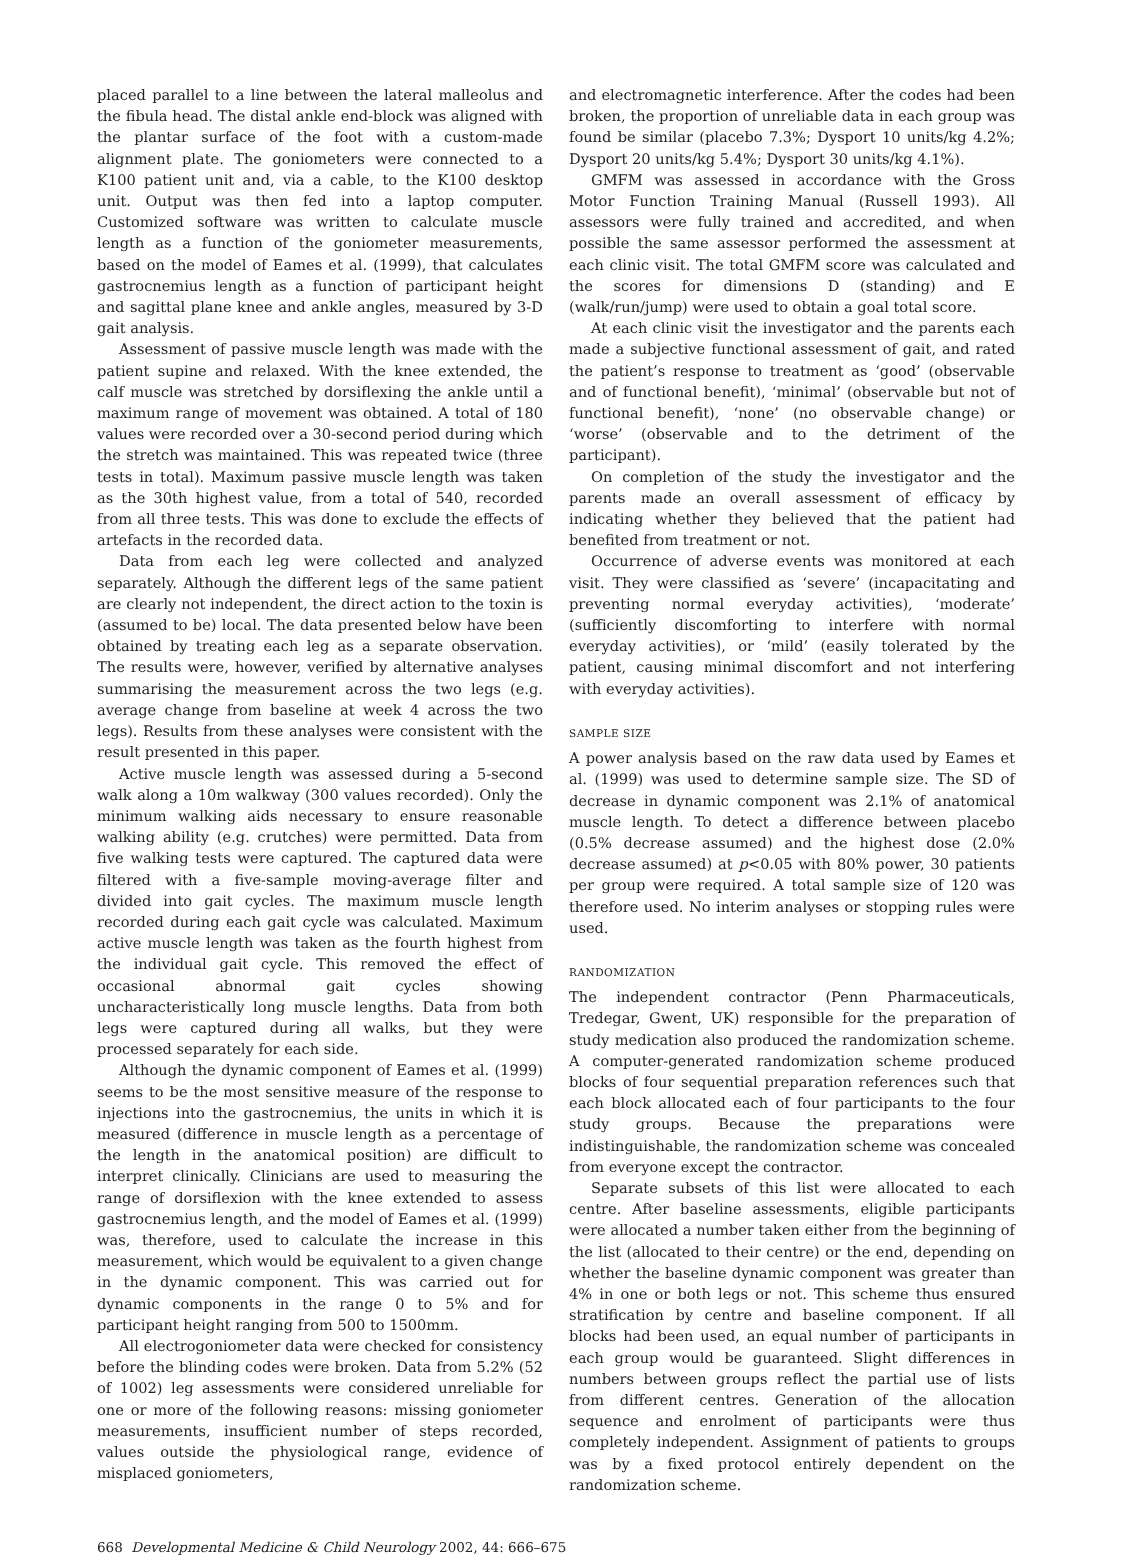placed parallel to a line between the lateral malleolus and the fibula head. The distal ankle end-block was aligned with the plantar surface of the foot with a custom-made alignment plate. The goniometers were connected to a K100 patient unit and, via a cable, to the K100 desktop unit. Output was then fed into a laptop computer. Customized software was written to calculate muscle length as a function of the goniometer measurements, based on the model of Eames et al. (1999), that calculates gastrocnemius length as a function of participant height and sagittal plane knee and ankle angles, measured by 3-D gait analysis.
Assessment of passive muscle length was made with the patient supine and relaxed. With the knee extended, the calf muscle was stretched by dorsiflexing the ankle until a maximum range of movement was obtained. A total of 180 values were recorded over a 30-second period during which the stretch was maintained. This was repeated twice (three tests in total). Maximum passive muscle length was taken as the 30th highest value, from a total of 540, recorded from all three tests. This was done to exclude the effects of artefacts in the recorded data.
Data from each leg were collected and analyzed separately. Although the different legs of the same patient are clearly not independent, the direct action to the toxin is (assumed to be) local. The data presented below have been obtained by treating each leg as a separate observation. The results were, however, verified by alternative analyses summarising the measurement across the two legs (e.g. average change from baseline at week 4 across the two legs). Results from these analyses were consistent with the result presented in this paper.
Active muscle length was assessed during a 5-second walk along a 10m walkway (300 values recorded). Only the minimum walking aids necessary to ensure reasonable walking ability (e.g. crutches) were permitted. Data from five walking tests were captured. The captured data were filtered with a five-sample moving-average filter and divided into gait cycles. The maximum muscle length recorded during each gait cycle was calculated. Maximum active muscle length was taken as the fourth highest from the individual gait cycle. This removed the effect of occasional abnormal gait cycles showing uncharacteristically long muscle lengths. Data from both legs were captured during all walks, but they were processed separately for each side.
Although the dynamic component of Eames et al. (1999) seems to be the most sensitive measure of the response to injections into the gastrocnemius, the units in which it is measured (difference in muscle length as a percentage of the length in the anatomical position) are difficult to interpret clinically. Clinicians are used to measuring the range of dorsiflexion with the knee extended to assess gastrocnemius length, and the model of Eames et al. (1999) was, therefore, used to calculate the increase in this measurement, which would be equivalent to a given change in the dynamic component. This was carried out for dynamic components in the range 0 to 5% and for participant height ranging from 500 to 1500mm.
All electrogoniometer data were checked for consistency before the blinding codes were broken. Data from 5.2% (52 of 1002) leg assessments were considered unreliable for one or more of the following reasons: missing goniometer measurements, insufficient number of steps recorded, values outside the physiological range, evidence of misplaced goniometers,
and electromagnetic interference. After the codes had been broken, the proportion of unreliable data in each group was found be similar (placebo 7.3%; Dysport 10 units/kg 4.2%; Dysport 20 units/kg 5.4%; Dysport 30 units/kg 4.1%).
GMFM was assessed in accordance with the Gross Motor Function Training Manual (Russell 1993). All assessors were fully trained and accredited, and when possible the same assessor performed the assessment at each clinic visit. The total GMFM score was calculated and the scores for dimensions D (standing) and E (walk/run/jump) were used to obtain a goal total score.
At each clinic visit the investigator and the parents each made a subjective functional assessment of gait, and rated the patient’s response to treatment as ‘good’ (observable and of functional benefit), ‘minimal’ (observable but not of functional benefit), ‘none’ (no observable change) or ‘worse’ (observable and to the detriment of the participant).
On completion of the study the investigator and the parents made an overall assessment of efficacy by indicating whether they believed that the patient had benefited from treatment or not.
Occurrence of adverse events was monitored at each visit. They were classified as ‘severe’ (incapacitating and preventing normal everyday activities), ‘moderate’ (sufficiently discomforting to interfere with normal everyday activities), or ‘mild’ (easily tolerated by the patient, causing minimal discomfort and not interfering with everyday activities).
SAMPLE SIZE
A power analysis based on the raw data used by Eames et al. (1999) was used to determine sample size. The SD of decrease in dynamic component was 2.1% of anatomical muscle length. To detect a difference between placebo (0.5% decrease assumed) and the highest dose (2.0% decrease assumed) at p<0.05 with 80% power, 30 patients per group were required. A total sample size of 120 was therefore used. No interim analyses or stopping rules were used.
RANDOMIZATION
The independent contractor (Penn Pharmaceuticals, Tredegar, Gwent, UK) responsible for the preparation of study medication also produced the randomization scheme. A computer-generated randomization scheme produced blocks of four sequential preparation references such that each block allocated each of four participants to the four study groups. Because the preparations were indistinguishable, the randomization scheme was concealed from everyone except the contractor.
Separate subsets of this list were allocated to each centre. After baseline assessments, eligible participants were allocated a number taken either from the beginning of the list (allocated to their centre) or the end, depending on whether the baseline dynamic component was greater than 4% in one or both legs or not. This scheme thus ensured stratification by centre and baseline component. If all blocks had been used, an equal number of participants in each group would be guaranteed. Slight differences in numbers between groups reflect the partial use of lists from different centres. Generation of the allocation sequence and enrolment of participants were thus completely independent. Assignment of patients to groups was by a fixed protocol entirely dependent on the randomization scheme.
668 Developmental Medicine & Child Neurology 2002, 44: 666–675